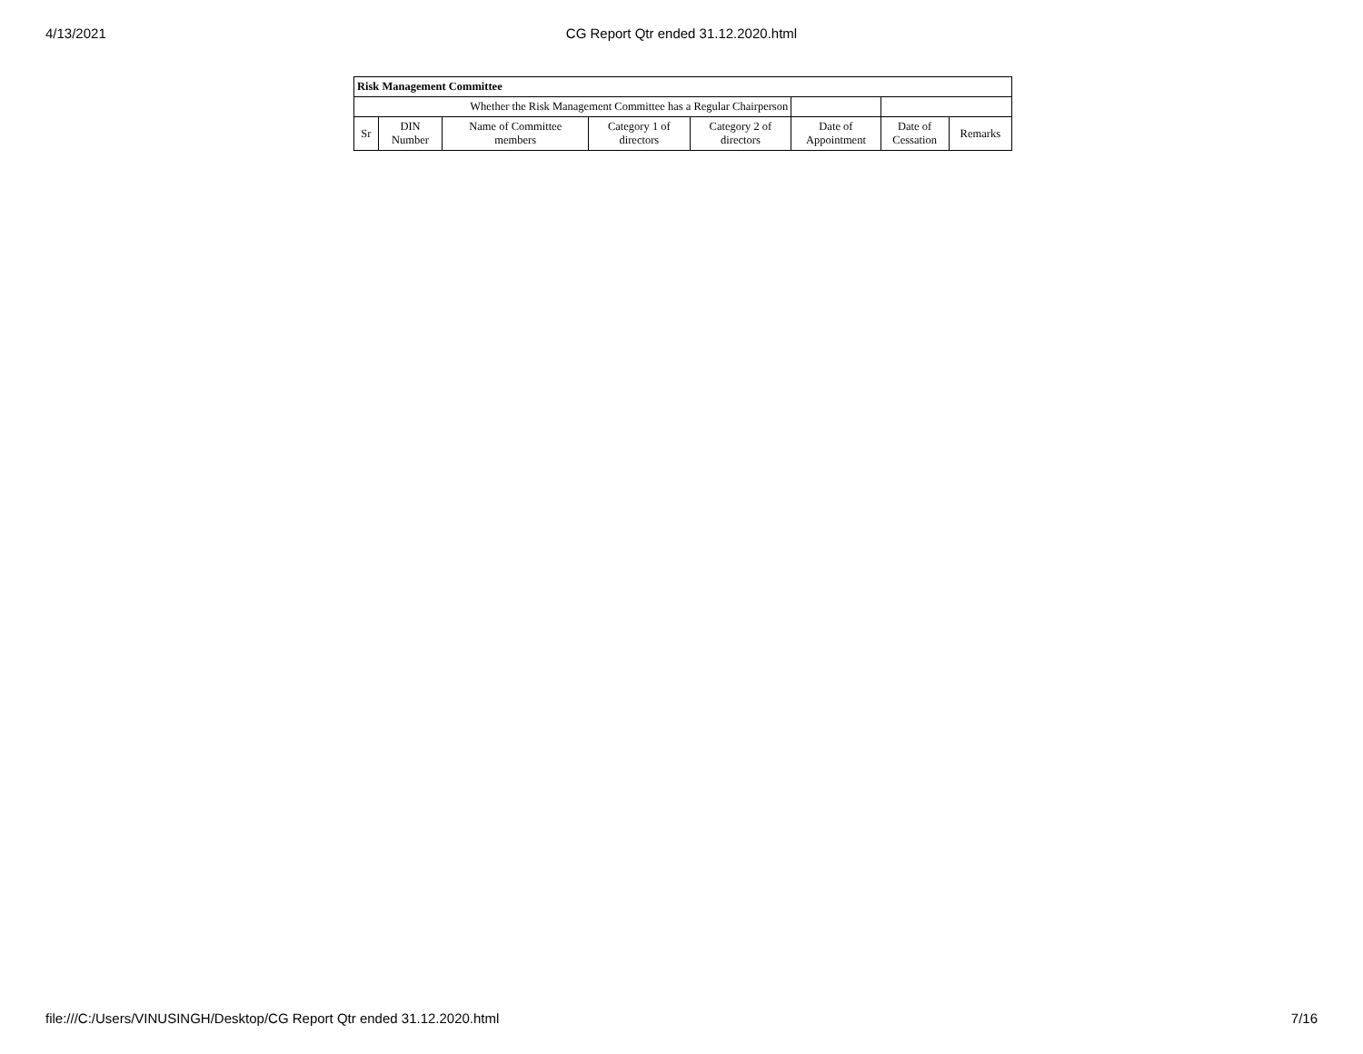4/13/2021
CG Report Qtr ended 31.12.2020.html
| Risk Management Committee | | | | | | | |
| --- | --- | --- | --- | --- | --- | --- | --- |
| Whether the Risk Management Committee has a Regular Chairperson | | | | | | | |
| Sr | DIN Number | Name of Committee members | Category 1 of directors | Category 2 of directors | Date of Appointment | Date of Cessation | Remarks |
file:///C:/Users/VINUSINGH/Desktop/CG Report Qtr ended 31.12.2020.html 7/16